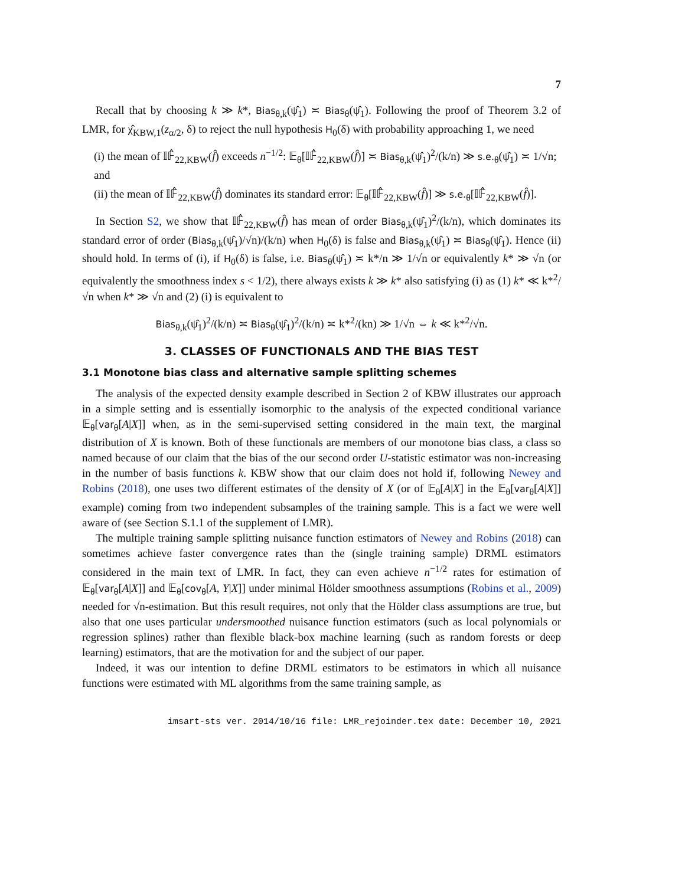7
Recall that by choosing k ≫ k*, Bias<sub>θ,k</sub>(ψ̂<sub>1</sub>) ≍ Bias<sub>θ</sub>(ψ̂<sub>1</sub>). Following the proof of Theorem 3.2 of LMR, for χ̂<sub>KBW,1</sub>(z<sub>α/2</sub>, δ) to reject the null hypothesis H<sub>0</sub>(δ) with probability approaching 1, we need
(i) the mean of 𝕀𝔽̂<sub>22,KBW</sub>(f̂) exceeds n<sup>−1/2</sup>: 𝔼<sub>θ</sub>[𝕀𝔽̂<sub>22,KBW</sub>(f̂)] ≍ Bias<sub>θ,k</sub>(ψ̂<sub>1</sub>)<sup>2</sup>/(k/n) ≫ s.e.<sub>θ</sub>(ψ̂<sub>1</sub>) ≍ 1/√n; and
(ii) the mean of 𝕀𝔽̂<sub>22,KBW</sub>(f̂) dominates its standard error: 𝔼<sub>θ</sub>[𝕀𝔽̂<sub>22,KBW</sub>(f̂)] ≫ s.e.<sub>θ</sub>[𝕀𝔽̂<sub>22,KBW</sub>(f̂)].
In Section S2, we show that 𝕀𝔽̂<sub>22,KBW</sub>(f̂) has mean of order Bias<sub>θ,k</sub>(ψ̂<sub>1</sub>)<sup>2</sup>/(k/n), which dominates its standard error of order (Bias<sub>θ,k</sub>(ψ̂<sub>1</sub>)/√n)/(k/n) when H<sub>0</sub>(δ) is false and Bias<sub>θ,k</sub>(ψ̂<sub>1</sub>) ≍ Bias<sub>θ</sub>(ψ̂<sub>1</sub>). Hence (ii) should hold. In terms of (i), if H<sub>0</sub>(δ) is false, i.e. Bias<sub>θ</sub>(ψ̂<sub>1</sub>) ≍ k*/n ≫ 1/√n or equivalently k* ≫ √n (or equivalently the smoothness index s < 1/2), there always exists k ≫ k* also satisfying (i) as (1) k* ≪ k*<sup>2</sup>/√n when k* ≫ √n and (2) (i) is equivalent to
Bias<sub>θ,k</sub>(ψ̂<sub>1</sub>)<sup>2</sup>/(k/n) ≍ Bias<sub>θ</sub>(ψ̂<sub>1</sub>)<sup>2</sup>/(k/n) ≍ k*<sup>2</sup>/(kn) ≫ 1/√n ⇔ k ≪ k*<sup>2</sup>/√n.
3. CLASSES OF FUNCTIONALS AND THE BIAS TEST
3.1 Monotone bias class and alternative sample splitting schemes
The analysis of the expected density example described in Section 2 of KBW illustrates our approach in a simple setting and is essentially isomorphic to the analysis of the expected conditional variance 𝔼<sub>θ</sub>[var<sub>θ</sub>[A|X]] when, as in the semi-supervised setting considered in the main text, the marginal distribution of X is known. Both of these functionals are members of our monotone bias class, a class so named because of our claim that the bias of the our second order U-statistic estimator was non-increasing in the number of basis functions k. KBW show that our claim does not hold if, following Newey and Robins (2018), one uses two different estimates of the density of X (or of 𝔼<sub>θ</sub>[A|X] in the 𝔼<sub>θ</sub>[var<sub>θ</sub>[A|X]] example) coming from two independent subsamples of the training sample. This is a fact we were well aware of (see Section S.1.1 of the supplement of LMR).
The multiple training sample splitting nuisance function estimators of Newey and Robins (2018) can sometimes achieve faster convergence rates than the (single training sample) DRML estimators considered in the main text of LMR. In fact, they can even achieve n<sup>−1/2</sup> rates for estimation of 𝔼<sub>θ</sub>[var<sub>θ</sub>[A|X]] and 𝔼<sub>θ</sub>[cov<sub>θ</sub>[A, Y|X]] under minimal Hölder smoothness assumptions (Robins et al., 2009) needed for √n-estimation. But this result requires, not only that the Hölder class assumptions are true, but also that one uses particular undersmoothed nuisance function estimators (such as local polynomials or regression splines) rather than flexible black-box machine learning (such as random forests or deep learning) estimators, that are the motivation for and the subject of our paper.
Indeed, it was our intention to define DRML estimators to be estimators in which all nuisance functions were estimated with ML algorithms from the same training sample, as
imsart-sts ver. 2014/10/16 file: LMR_rejoinder.tex date: December 10, 2021